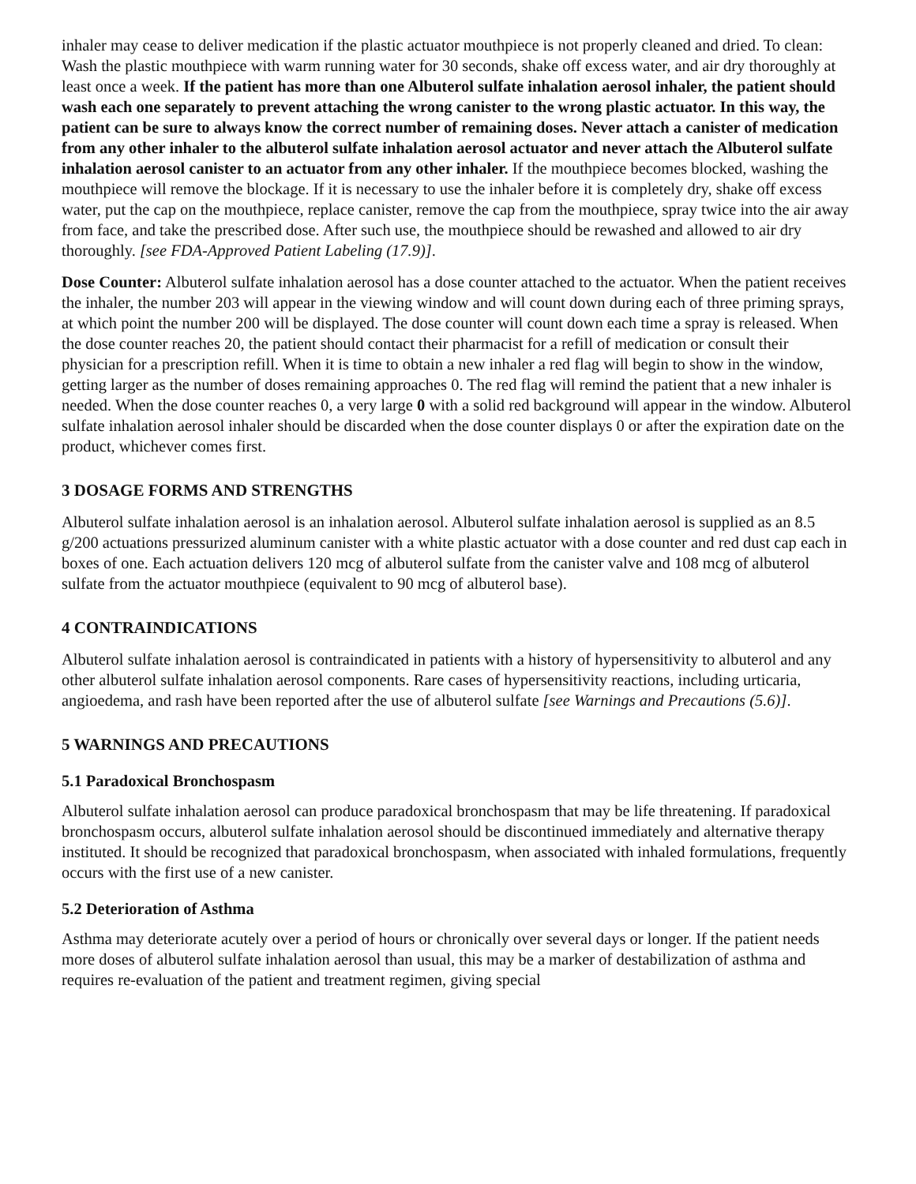inhaler may cease to deliver medication if the plastic actuator mouthpiece is not properly cleaned and dried. To clean: Wash the plastic mouthpiece with warm running water for 30 seconds, shake off excess water, and air dry thoroughly at least once a week. If the patient has more than one Albuterol sulfate inhalation aerosol inhaler, the patient should wash each one separately to prevent attaching the wrong canister to the wrong plastic actuator. In this way, the patient can be sure to always know the correct number of remaining doses. Never attach a canister of medication from any other inhaler to the albuterol sulfate inhalation aerosol actuator and never attach the Albuterol sulfate inhalation aerosol canister to an actuator from any other inhaler. If the mouthpiece becomes blocked, washing the mouthpiece will remove the blockage. If it is necessary to use the inhaler before it is completely dry, shake off excess water, put the cap on the mouthpiece, replace canister, remove the cap from the mouthpiece, spray twice into the air away from face, and take the prescribed dose. After such use, the mouthpiece should be rewashed and allowed to air dry thoroughly. [see FDA-Approved Patient Labeling (17.9)].
Dose Counter: Albuterol sulfate inhalation aerosol has a dose counter attached to the actuator. When the patient receives the inhaler, the number 203 will appear in the viewing window and will count down during each of three priming sprays, at which point the number 200 will be displayed. The dose counter will count down each time a spray is released. When the dose counter reaches 20, the patient should contact their pharmacist for a refill of medication or consult their physician for a prescription refill. When it is time to obtain a new inhaler a red flag will begin to show in the window, getting larger as the number of doses remaining approaches 0. The red flag will remind the patient that a new inhaler is needed. When the dose counter reaches 0, a very large 0 with a solid red background will appear in the window. Albuterol sulfate inhalation aerosol inhaler should be discarded when the dose counter displays 0 or after the expiration date on the product, whichever comes first.
3 DOSAGE FORMS AND STRENGTHS
Albuterol sulfate inhalation aerosol is an inhalation aerosol. Albuterol sulfate inhalation aerosol is supplied as an 8.5 g/200 actuations pressurized aluminum canister with a white plastic actuator with a dose counter and red dust cap each in boxes of one. Each actuation delivers 120 mcg of albuterol sulfate from the canister valve and 108 mcg of albuterol sulfate from the actuator mouthpiece (equivalent to 90 mcg of albuterol base).
4 CONTRAINDICATIONS
Albuterol sulfate inhalation aerosol is contraindicated in patients with a history of hypersensitivity to albuterol and any other albuterol sulfate inhalation aerosol components. Rare cases of hypersensitivity reactions, including urticaria, angioedema, and rash have been reported after the use of albuterol sulfate [see Warnings and Precautions (5.6)].
5 WARNINGS AND PRECAUTIONS
5.1 Paradoxical Bronchospasm
Albuterol sulfate inhalation aerosol can produce paradoxical bronchospasm that may be life threatening. If paradoxical bronchospasm occurs, albuterol sulfate inhalation aerosol should be discontinued immediately and alternative therapy instituted. It should be recognized that paradoxical bronchospasm, when associated with inhaled formulations, frequently occurs with the first use of a new canister.
5.2 Deterioration of Asthma
Asthma may deteriorate acutely over a period of hours or chronically over several days or longer. If the patient needs more doses of albuterol sulfate inhalation aerosol than usual, this may be a marker of destabilization of asthma and requires re-evaluation of the patient and treatment regimen, giving special